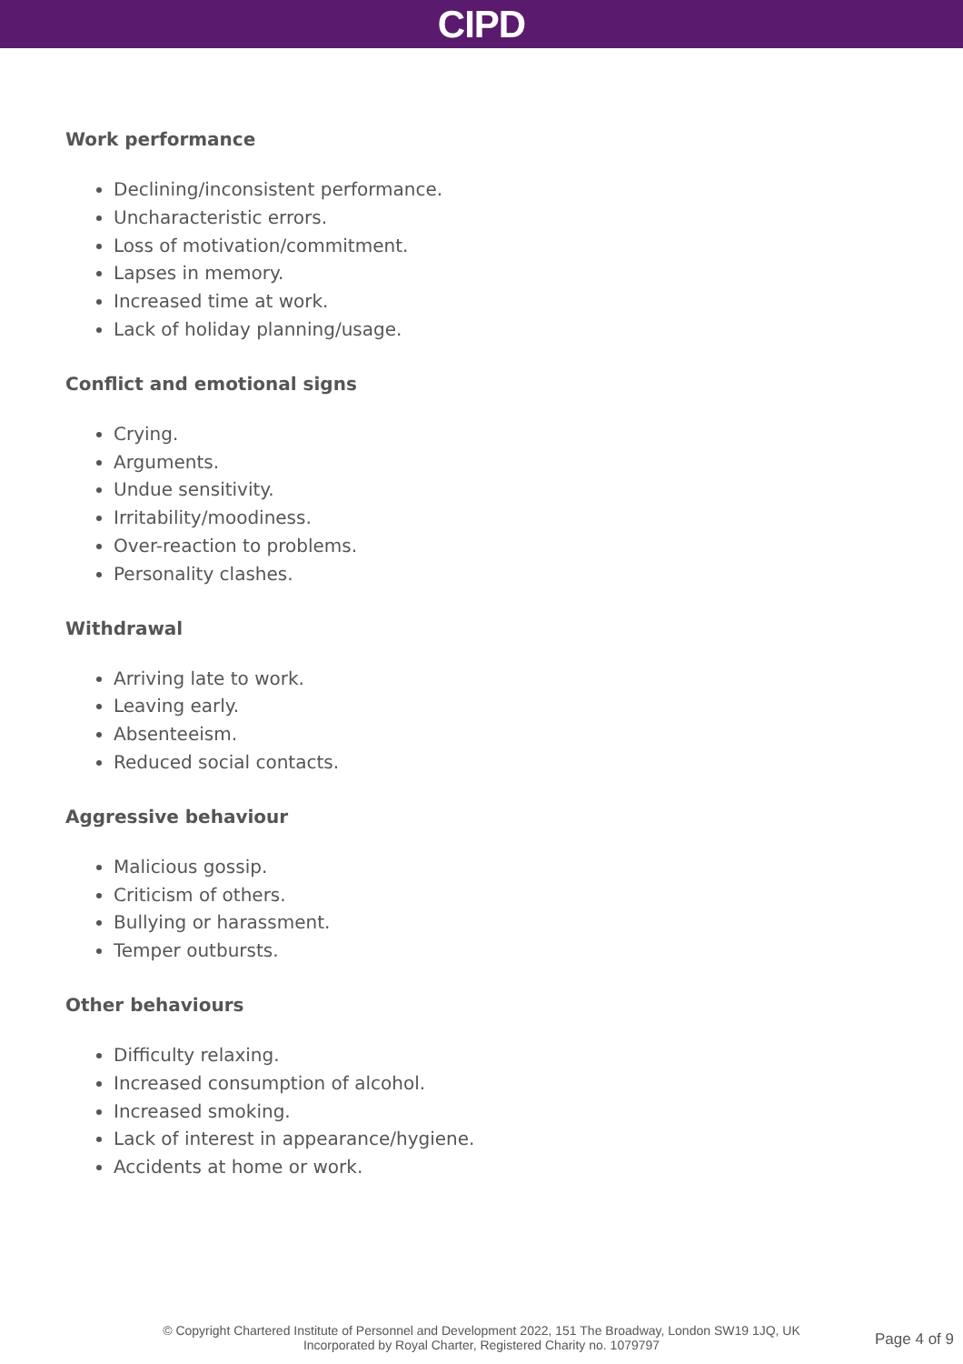CIPD
Work performance
Declining/inconsistent performance.
Uncharacteristic errors.
Loss of motivation/commitment.
Lapses in memory.
Increased time at work.
Lack of holiday planning/usage.
Conflict and emotional signs
Crying.
Arguments.
Undue sensitivity.
Irritability/moodiness.
Over-reaction to problems.
Personality clashes.
Withdrawal
Arriving late to work.
Leaving early.
Absenteeism.
Reduced social contacts.
Aggressive behaviour
Malicious gossip.
Criticism of others.
Bullying or harassment.
Temper outbursts.
Other behaviours
Difficulty relaxing.
Increased consumption of alcohol.
Increased smoking.
Lack of interest in appearance/hygiene.
Accidents at home or work.
© Copyright Chartered Institute of Personnel and Development 2022, 151 The Broadway, London SW19 1JQ, UK
Incorporated by Royal Charter, Registered Charity no. 1079797
Page 4 of 9